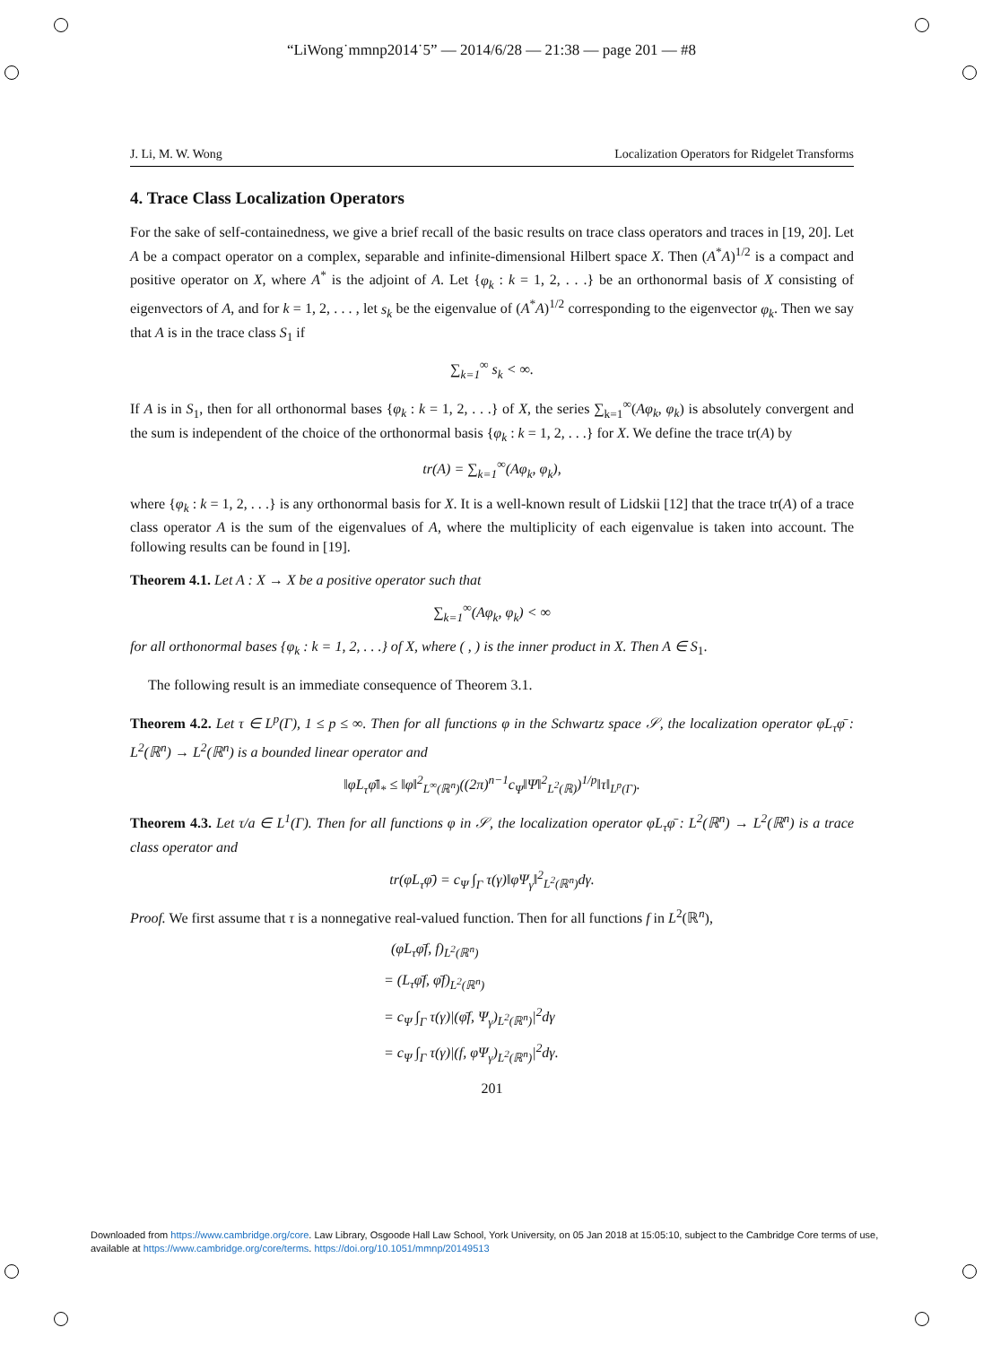“LiWong˙mmnp2014˙5” — 2014/6/28 — 21:38 — page 201 — #8
J. Li, M. W. Wong Localization Operators for Ridgelet Transforms
4. Trace Class Localization Operators
For the sake of self-containedness, we give a brief recall of the basic results on trace class operators and traces in [19, 20]. Let A be a compact operator on a complex, separable and infinite-dimensional Hilbert space X. Then (A<sup>*</sup>A)<sup>1/2</sup> is a compact and positive operator on X, where A<sup>*</sup> is the adjoint of A. Let {φ<sub>k</sub> : k = 1, 2, . . .} be an orthonormal basis of X consisting of eigenvectors of A, and for k = 1, 2, . . . , let s<sub>k</sub> be the eigenvalue of (A<sup>*</sup>A)<sup>1/2</sup> corresponding to the eigenvector φ<sub>k</sub>. Then we say that A is in the trace class S<sub>1</sub> if
∑<sub>k=1</sub><sup>∞</sup> s<sub>k</sub> < ∞.
If A is in S<sub>1</sub>, then for all orthonormal bases {φ<sub>k</sub> : k = 1, 2, . . .} of X, the series ∑<sub>k=1</sub><sup>∞</sup>(Aφ<sub>k</sub>, φ<sub>k</sub>) is absolutely convergent and the sum is independent of the choice of the orthonormal basis {φ<sub>k</sub> : k = 1, 2, . . .} for X. We define the trace tr(A) by
tr(A) = ∑<sub>k=1</sub><sup>∞</sup>(Aφ<sub>k</sub>, φ<sub>k</sub>),
where {φ<sub>k</sub> : k = 1, 2, . . .} is any orthonormal basis for X. It is a well-known result of Lidskii [12] that the trace tr(A) of a trace class operator A is the sum of the eigenvalues of A, where the multiplicity of each eigenvalue is taken into account. The following results can be found in [19].
Theorem 4.1. Let A : X → X be a positive operator such that
∑<sub>k=1</sub><sup>∞</sup>(Aφ<sub>k</sub>, φ<sub>k</sub>) < ∞
for all orthonormal bases {φ<sub>k</sub> : k = 1, 2, . . .} of X, where ( , ) is the inner product in X. Then A ∈ S<sub>1</sub>.
The following result is an immediate consequence of Theorem 3.1.
Theorem 4.2. Let τ ∈ L<sup>p</sup>(Γ), 1 ≤ p ≤ ∞. Then for all functions φ in the Schwartz space 𝒮, the localization operator φL<sub>τ</sub>φ̄ : L<sup>2</sup>(ℝ<sup>n</sup>) → L<sup>2</sup>(ℝ<sup>n</sup>) is a bounded linear operator and
‖φL<sub>τ</sub>φ̄‖<sub>*</sub> ≤ ‖φ‖<sup>2</sup><sub>L<sup>∞</sup>(ℝ<sup>n</sup>)</sub>((2π)<sup>n−1</sup>c<sub>Ψ</sub>‖Ψ‖<sup>2</sup><sub>L<sup>2</sup>(ℝ)</sub>)<sup>1/p</sup>‖τ‖<sub>L<sup>p</sup>(Γ)</sub>.
Theorem 4.3. Let τ/a ∈ L<sup>1</sup>(Γ). Then for all functions φ in 𝒮, the localization operator φL<sub>τ</sub>φ̄ : L<sup>2</sup>(ℝ<sup>n</sup>) → L<sup>2</sup>(ℝ<sup>n</sup>) is a trace class operator and
tr(φL<sub>τ</sub>φ̄) = c<sub>Ψ</sub> ∫<sub>Γ</sub> τ(γ)‖φΨ<sub>γ</sub>‖<sup>2</sup><sub>L<sup>2</sup>(ℝ<sup>n</sup>)</sub>dγ.
Proof. We first assume that τ is a nonnegative real-valued function. Then for all functions f in L<sup>2</sup>(ℝ<sup>n</sup>),
(φL<sub>τ</sub>φ̄f, f)<sub>L<sup>2</sup>(ℝ<sup>n</sup>)</sub>
= (L<sub>τ</sub>φ̄f, φ̄f)<sub>L<sup>2</sup>(ℝ<sup>n</sup>)</sub>
= c<sub>Ψ</sub> ∫<sub>Γ</sub> τ(γ)|(φ̄f, Ψ<sub>γ</sub>)<sub>L<sup>2</sup>(ℝ<sup>n</sup>)</sub>|<sup>2</sup>dγ
= c<sub>Ψ</sub> ∫<sub>Γ</sub> τ(γ)|(f, φΨ<sub>γ</sub>)<sub>L<sup>2</sup>(ℝ<sup>n</sup>)</sub>|<sup>2</sup>dγ.
201
Downloaded from https://www.cambridge.org/core. Law Library, Osgoode Hall Law School, York University, on 05 Jan 2018 at 15:05:10, subject to the Cambridge Core terms of use, available at https://www.cambridge.org/core/terms. https://doi.org/10.1051/mmnp/20149513